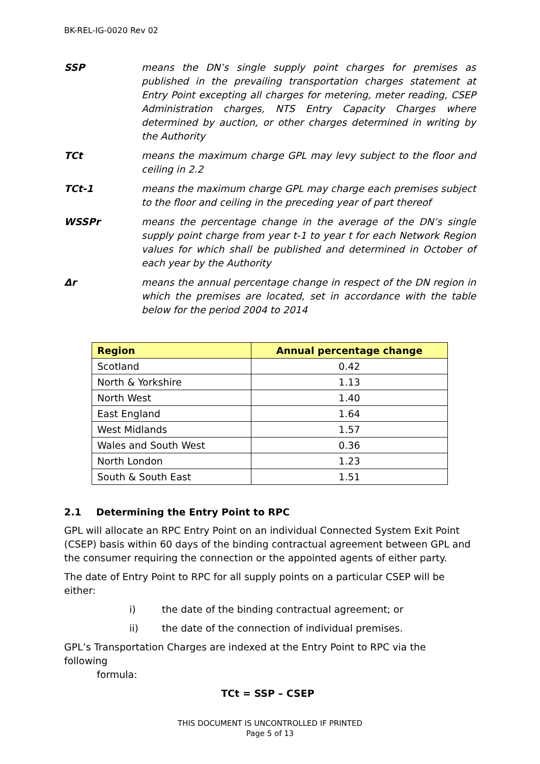BK-REL-IG-0020 Rev 02
SSP means the DN’s single supply point charges for premises as published in the prevailing transportation charges statement at Entry Point excepting all charges for metering, meter reading, CSEP Administration charges, NTS Entry Capacity Charges where determined by auction, or other charges determined in writing by the Authority
TCt means the maximum charge GPL may levy subject to the floor and ceiling in 2.2
TCt-1 means the maximum charge GPL may charge each premises subject to the floor and ceiling in the preceding year of part thereof
WSSPr means the percentage change in the average of the DN’s single supply point charge from year t-1 to year t for each Network Region values for which shall be published and determined in October of each year by the Authority
Δr means the annual percentage change in respect of the DN region in which the premises are located, set in accordance with the table below for the period 2004 to 2014
| Region | Annual percentage change |
| --- | --- |
| Scotland | 0.42 |
| North & Yorkshire | 1.13 |
| North West | 1.40 |
| East England | 1.64 |
| West Midlands | 1.57 |
| Wales and South West | 0.36 |
| North London | 1.23 |
| South & South East | 1.51 |
2.1 Determining the Entry Point to RPC
GPL will allocate an RPC Entry Point on an individual Connected System Exit Point (CSEP) basis within 60 days of the binding contractual agreement between GPL and the consumer requiring the connection or the appointed agents of either party.
The date of Entry Point to RPC for all supply points on a particular CSEP will be either:
i) the date of the binding contractual agreement; or
ii) the date of the connection of individual premises.
GPL’s Transportation Charges are indexed at the Entry Point to RPC via the following
formula:
TCt = SSP – CSEP
THIS DOCUMENT IS UNCONTROLLED IF PRINTED
Page 5 of 13